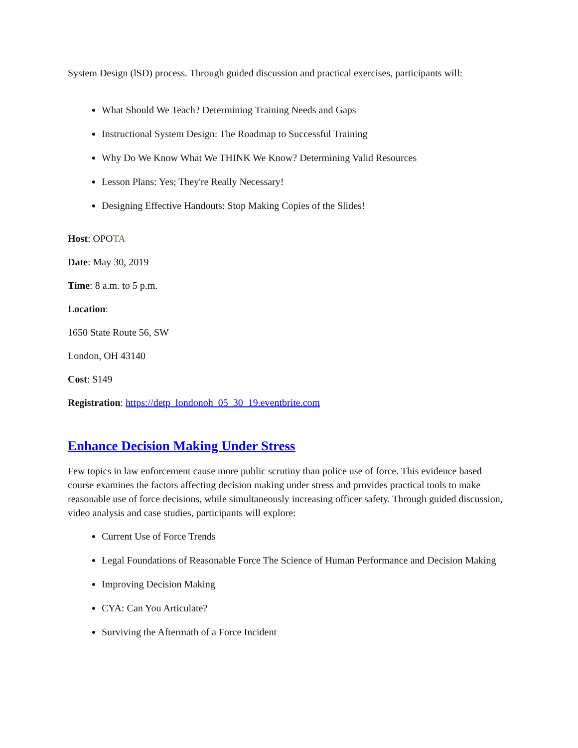System Design (lSD) process. Through guided discussion and practical exercises, participants will:
What Should We Teach? Determining Training Needs and Gaps
Instructional System Design: The Roadmap to Successful Training
Why Do We Know What We THINK We Know? Determining Valid Resources
Lesson Plans: Yes; They're Really Necessary!
Designing Effective Handouts: Stop Making Copies of the Slides!
Host: OPOTA
Date: May 30, 2019
Time: 8 a.m. to 5 p.m.
Location:
1650 State Route 56, SW
London, OH 43140
Cost: $149
Registration: https://detp_londonoh_05_30_19.eventbrite.com
Enhance Decision Making Under Stress
Few topics in law enforcement cause more public scrutiny than police use of force. This evidence based course examines the factors affecting decision making under stress and provides practical tools to make reasonable use of force decisions, while simultaneously increasing officer safety. Through guided discussion, video analysis and case studies, participants will explore:
Current Use of Force Trends
Legal Foundations of Reasonable Force The Science of Human Performance and Decision Making
Improving Decision Making
CYA: Can You Articulate?
Surviving the Aftermath of a Force Incident